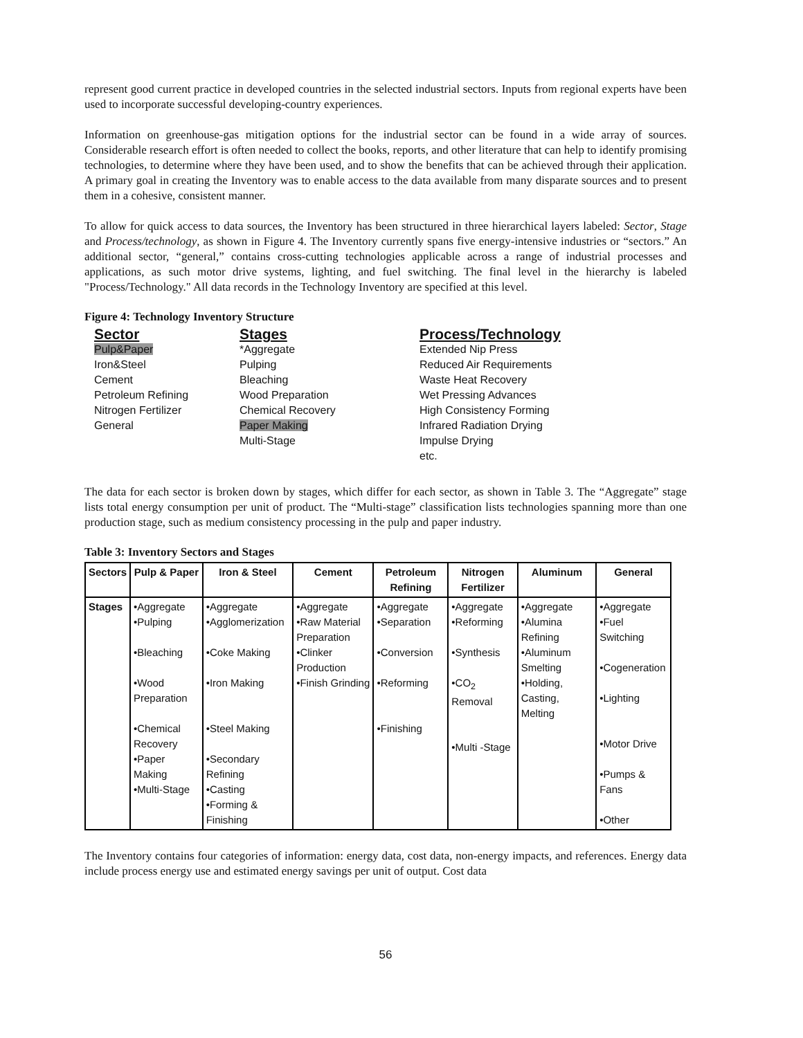represent good current practice in developed countries in the selected industrial sectors. Inputs from regional experts have been used to incorporate successful developing-country experiences.
Information on greenhouse-gas mitigation options for the industrial sector can be found in a wide array of sources. Considerable research effort is often needed to collect the books, reports, and other literature that can help to identify promising technologies, to determine where they have been used, and to show the benefits that can be achieved through their application. A primary goal in creating the Inventory was to enable access to the data available from many disparate sources and to present them in a cohesive, consistent manner.
To allow for quick access to data sources, the Inventory has been structured in three hierarchical layers labeled: Sector, Stage and Process/technology, as shown in Figure 4. The Inventory currently spans five energy-intensive industries or “sectors.” An additional sector, “general,” contains cross-cutting technologies applicable across a range of industrial processes and applications, as such motor drive systems, lighting, and fuel switching. The final level in the hierarchy is labeled "Process/Technology." All data records in the Technology Inventory are specified at this level.
Figure 4: Technology Inventory Structure
Sector
Pulp&Paper
Iron&Steel
Cement
Petroleum Refining
Nitrogen Fertilizer
General
Stages
*Aggregate
Pulping
Bleaching
Wood Preparation
Chemical Recovery
Paper Making
Multi-Stage
Process/Technology
Extended Nip Press
Reduced Air Requirements
Waste Heat Recovery
Wet Pressing Advances
High Consistency Forming
Infrared Radiation Drying
Impulse Drying
etc.
The data for each sector is broken down by stages, which differ for each sector, as shown in Table 3. The “Aggregate” stage lists total energy consumption per unit of product. The “Multi-stage” classification lists technologies spanning more than one production stage, such as medium consistency processing in the pulp and paper industry.
Table 3: Inventory Sectors and Stages
| Sectors | Pulp & Paper | Iron & Steel | Cement | Petroleum Refining | Nitrogen Fertilizer | Aluminum | General |
| --- | --- | --- | --- | --- | --- | --- | --- |
| Stages | •Aggregate •Pulping •Bleaching •Wood Preparation •Chemical Recovery •Paper Making •Multi-Stage | •Aggregate •Agglomerization •Coke Making •Iron Making •Steel Making •Secondary Refining •Casting •Forming & Finishing | •Aggregate •Raw Material Preparation •Clinker Production •Finish Grinding | •Aggregate •Separation •Conversion •Reforming •Finishing | •Aggregate •Reforming •Synthesis •CO<sub>2</sub> Removal •Multi -Stage | •Aggregate •Alumina Refining •Aluminum Smelting •Holding, Casting, Melting | •Aggregate •Fuel Switching •Cogeneration •Lighting •Motor Drive •Pumps & Fans •Other |
The Inventory contains four categories of information: energy data, cost data, non-energy impacts, and references. Energy data include process energy use and estimated energy savings per unit of output. Cost data
56